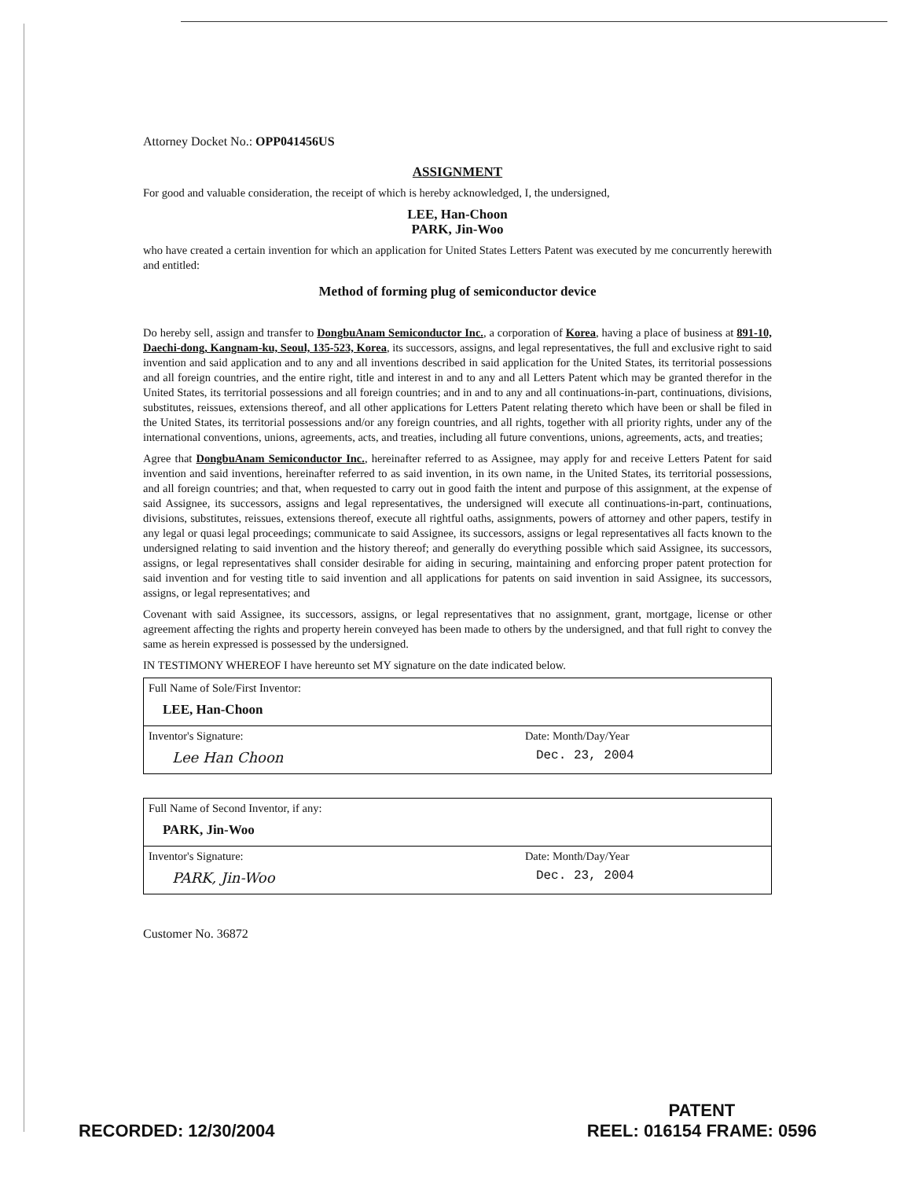Attorney Docket No.: OPP041456US
ASSIGNMENT
For good and valuable consideration, the receipt of which is hereby acknowledged, I, the undersigned,
LEE, Han-Choon
PARK, Jin-Woo
who have created a certain invention for which an application for United States Letters Patent was executed by me concurrently herewith and entitled:
Method of forming plug of semiconductor device
Do hereby sell, assign and transfer to DongbuAnam Semiconductor Inc., a corporation of Korea, having a place of business at 891-10, Daechi-dong, Kangnam-ku, Seoul, 135-523, Korea, its successors, assigns, and legal representatives, the full and exclusive right to said invention and said application and to any and all inventions described in said application for the United States, its territorial possessions and all foreign countries, and the entire right, title and interest in and to any and all Letters Patent which may be granted therefor in the United States, its territorial possessions and all foreign countries; and in and to any and all continuations-in-part, continuations, divisions, substitutes, reissues, extensions thereof, and all other applications for Letters Patent relating thereto which have been or shall be filed in the United States, its territorial possessions and/or any foreign countries, and all rights, together with all priority rights, under any of the international conventions, unions, agreements, acts, and treaties, including all future conventions, unions, agreements, acts, and treaties;
Agree that DongbuAnam Semiconductor Inc., hereinafter referred to as Assignee, may apply for and receive Letters Patent for said invention and said inventions, hereinafter referred to as said invention, in its own name, in the United States, its territorial possessions, and all foreign countries; and that, when requested to carry out in good faith the intent and purpose of this assignment, at the expense of said Assignee, its successors, assigns and legal representatives, the undersigned will execute all continuations-in-part, continuations, divisions, substitutes, reissues, extensions thereof, execute all rightful oaths, assignments, powers of attorney and other papers, testify in any legal or quasi legal proceedings; communicate to said Assignee, its successors, assigns or legal representatives all facts known to the undersigned relating to said invention and the history thereof; and generally do everything possible which said Assignee, its successors, assigns, or legal representatives shall consider desirable for aiding in securing, maintaining and enforcing proper patent protection for said invention and for vesting title to said invention and all applications for patents on said invention in said Assignee, its successors, assigns, or legal representatives; and
Covenant with said Assignee, its successors, assigns, or legal representatives that no assignment, grant, mortgage, license or other agreement affecting the rights and property herein conveyed has been made to others by the undersigned, and that full right to convey the same as herein expressed is possessed by the undersigned.
IN TESTIMONY WHEREOF I have hereunto set MY signature on the date indicated below.
| Full Name of Sole/First Inventor: LEE, Han-Choon | |
| Inventor's Signature: Lee Han Choon | Date: Month/Day/Year Dec. 23, 2004 |
| Full Name of Second Inventor, if any: PARK, Jin-Woo | |
| Inventor's Signature: PARK, Jin-Woo | Date: Month/Day/Year Dec. 23, 2004 |
Customer No. 36872
RECORDED: 12/30/2004
PATENT
REEL: 016154 FRAME: 0596